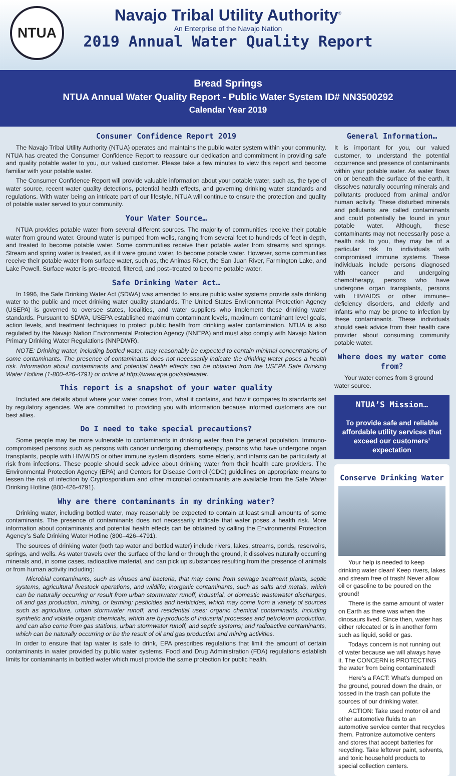NTUA
Navajo Tribal Utility Authority<sup>®</sup>
An Enterprise of the Navajo Nation
2019 Annual Water Quality Report
Bread Springs
NTUA Annual Water Quality Report - Public Water System ID# NN3500292
Calendar Year 2019
Consumer Confidence Report 2019
The Navajo Tribal Utility Authority (NTUA) operates and maintains the public water system within your community. NTUA has created the Consumer Confidence Report to reassure our dedication and commitment in providing safe and quality potable water to you, our valued customer. Please take a few minutes to view this report and become familiar with your potable water.
The Consumer Confidence Report will provide valuable information about your potable water, such as, the type of water source, recent water quality detections, potential health effects, and governing drinking water standards and regulations. With water being an intricate part of our lifestyle, NTUA will continue to ensure the protection and quality of potable water served to your community.
Your Water Source…
NTUA provides potable water from several different sources. The majority of communities receive their potable water from ground water. Ground water is pumped from wells, ranging from several feet to hundreds of feet in depth, and treated to become potable water. Some communities receive their potable water from streams and springs. Stream and spring water is treated, as if it were ground water, to become potable water. However, some communities receive their potable water from surface water, such as, the Animas River, the San Juan River, Farmington Lake, and Lake Powell. Surface water is pre–treated, filtered, and post–treated to become potable water.
Safe Drinking Water Act…
In 1996, the Safe Drinking Water Act (SDWA) was amended to ensure public water systems provide safe drinking water to the public and meet drinking water quality standards. The United States Environmental Protection Agency (USEPA) is governed to oversee states, localities, and water suppliers who implement these drinking water standards. Pursuant to SDWA, USEPA established maximum contaminant levels, maximum contaminant level goals, action levels, and treatment techniques to protect public health from drinking water contamination. NTUA is also regulated by the Navajo Nation Environmental Protection Agency (NNEPA) and must also comply with Navajo Nation Primary Drinking Water Regulations (NNPDWR).
NOTE: Drinking water, including bottled water, may reasonably be expected to contain minimal concentrations of some contaminants. The presence of contaminants does not necessarily indicate the drinking water poses a health risk. Information about contaminants and potential health effects can be obtained from the USEPA Safe Drinking Water Hotline (1-800-426-4791) or online at http://www.epa.gov/safewater.
This report is a snapshot of your water quality
Included are details about where your water comes from, what it contains, and how it compares to standards set by regulatory agencies. We are committed to providing you with information because informed customers are our best allies.
Do I need to take special precautions?
Some people may be more vulnerable to contaminants in drinking water than the general population. Immuno-compromised persons such as persons with cancer undergoing chemotherapy, persons who have undergone organ transplants, people with HIV/AIDS or other immune system disorders, some elderly, and infants can be particularly at risk from infections. These people should seek advice about drinking water from their health care providers. The Environmental Protection Agency (EPA) and Centers for Disease Control (CDC) guidelines on appropriate means to lessen the risk of infection by Cryptosporidium and other microbial contaminants are available from the Safe Water Drinking Hotline (800-426-4791).
Why are there contaminants in my drinking water?
Drinking water, including bottled water, may reasonably be expected to contain at least small amounts of some contaminants. The presence of contaminants does not necessarily indicate that water poses a health risk. More information about contaminants and potential health effects can be obtained by calling the Environmental Protection Agency’s Safe Drinking Water Hotline (800–426–4791).
The sources of drinking water (both tap water and bottled water) include rivers, lakes, streams, ponds, reservoirs, springs, and wells. As water travels over the surface of the land or through the ground, it dissolves naturally occurring minerals and, in some cases, radioactive material, and can pick up substances resulting from the presence of animals or from human activity including:
Microbial contaminants, such as viruses and bacteria, that may come from sewage treatment plants, septic systems, agricultural livestock operations, and wildlife; inorganic contaminants, such as salts and metals, which can be naturally occurring or result from urban stormwater runoff, industrial, or domestic wastewater discharges, oil and gas production, mining, or farming; pesticides and herbicides, which may come from a variety of sources such as agriculture, urban stormwater runoff, and residential uses; organic chemical contaminants, including synthetic and volatile organic chemicals, which are by-products of industrial processes and petroleum production, and can also come from gas stations, urban stormwater runoff, and septic systems; and radioactive contaminants, which can be naturally occurring or be the result of oil and gas production and mining activities.
In order to ensure that tap water is safe to drink, EPA prescribes regulations that limit the amount of certain contaminants in water provided by public water systems. Food and Drug Administration (FDA) regulations establish limits for contaminants in bottled water which must provide the same protection for public health.
General Information…
It is important for you, our valued customer, to understand the potential occurrence and presence of contaminants within your potable water. As water flows on or beneath the surface of the earth, it dissolves naturally occurring minerals and pollutants produced from animal and/or human activity. These disturbed minerals and pollutants are called contaminants and could potentially be found in your potable water. Although, these contaminants may not necessarily pose a health risk to you, they may be of a particular risk to individuals with compromised immune systems. These individuals include persons diagnosed with cancer and undergoing chemotherapy, persons who have undergone organ transplants, persons with HIV/AIDS or other immune–deficiency disorders, and elderly and infants who may be prone to infection by these contaminants. These individuals should seek advice from their health care provider about consuming community potable water.
Where does my water come from?
Your water comes from 3 ground water source.
NTUA’S Mission…
To provide safe and reliable affordable utility services that exceed our customers’ expectation
Conserve Drinking Water
Your help is needed to keep drinking water clean! Keep rivers, lakes and stream free of trash! Never allow oil or gasoline to be poured on the ground!
There is the same amount of water on Earth as there was when the dinosaurs lived. Since then, water has either relocated or is in another form such as liquid, solid or gas.
Todays concern is not running out of water because we will always have it. The CONCERN is PROTECTING the water from being contaminated!
Here’s a FACT: What’s dumped on the ground, poured down the drain, or tossed in the trash can pollute the sources of our drinking water.
ACTION: Take used motor oil and other automotive fluids to an automotive service center that recycles them. Patronize automotive centers and stores that accept batteries for recycling. Take leftover paint, solvents, and toxic household products to special collection centers.